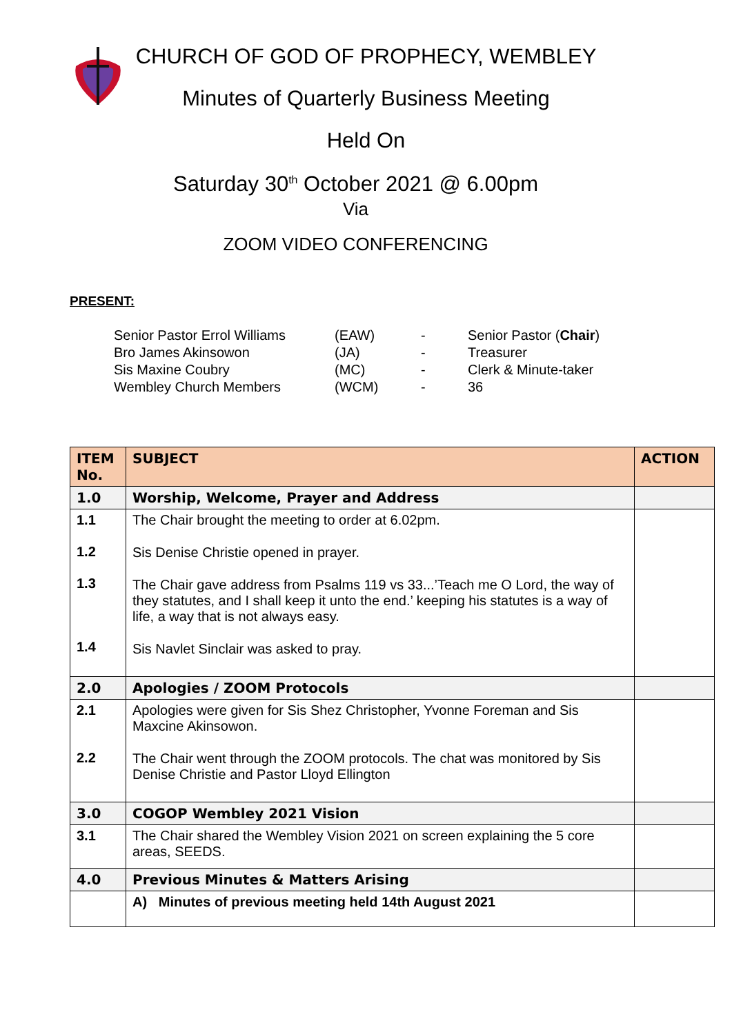CHURCH OF GOD OF PROPHECY, WEMBLEY
Minutes of Quarterly Business Meeting
Held On
Saturday 30<sup>th</sup> October 2021 @ 6.00pm
Via
ZOOM VIDEO CONFERENCING
PRESENT:
| Senior Pastor Errol Williams | (EAW) | - | Senior Pastor ( Chair ) |
| Bro James Akinsowon | (JA) | - | Treasurer |
| Sis Maxine Coubry | (MC) | - | Clerk & Minute-taker |
| Wembley Church Members | (WCM) | - | 36 |
| ITEM No. | SUBJECT | ACTION |
| --- | --- | --- |
| 1.0 | Worship, Welcome, Prayer and Address | |
| 1.1 1.2 1.3 1.4 | The Chair brought the meeting to order at 6.02pm. Sis Denise Christie opened in prayer. The Chair gave address from Psalms 119 vs 33...’Teach me O Lord, the way of they statutes, and I shall keep it unto the end.’ keeping his statutes is a way of life, a way that is not always easy. Sis Navlet Sinclair was asked to pray. | |
| 2.0 | Apologies / ZOOM Protocols | |
| 2.1 2.2 | Apologies were given for Sis Shez Christopher, Yvonne Foreman and Sis Maxcine Akinsowon. The Chair went through the ZOOM protocols. The chat was monitored by Sis Denise Christie and Pastor Lloyd Ellington | |
| 3.0 | COGOP Wembley 2021 Vision | |
| 3.1 | The Chair shared the Wembley Vision 2021 on screen explaining the 5 core areas, SEEDS. | |
| 4.0 | Previous Minutes & Matters Arising | |
| | A) Minutes of previous meeting held 14th August 2021 | |